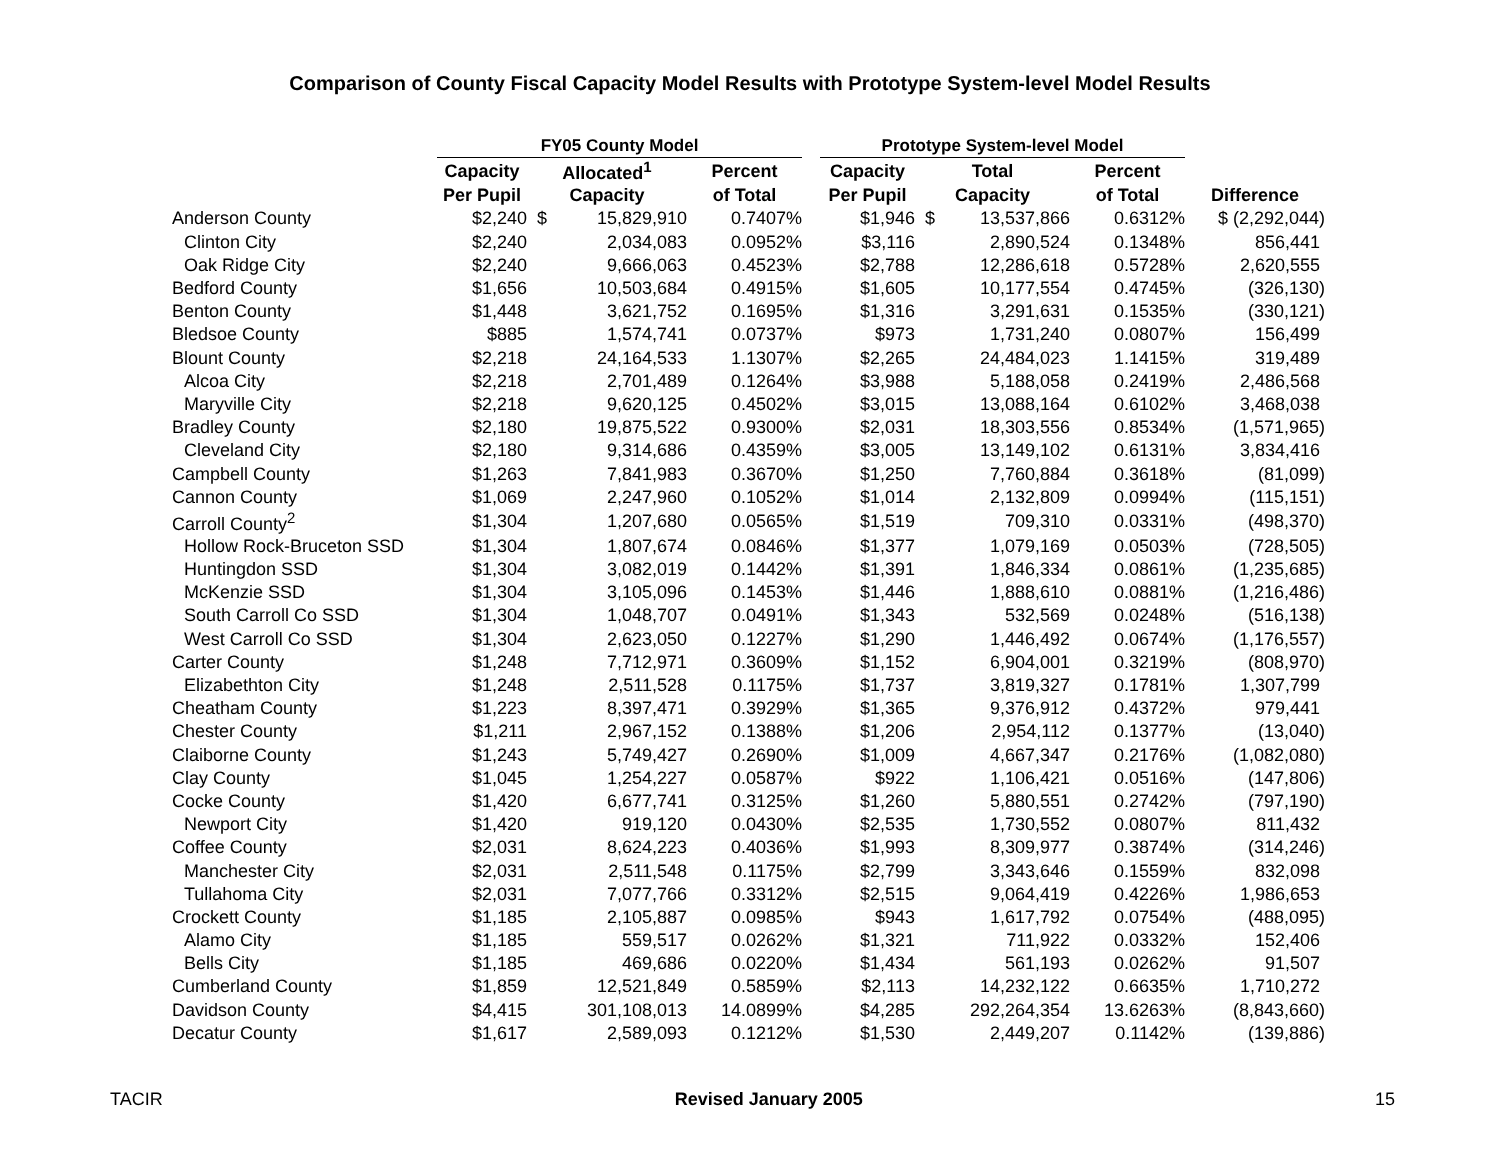Comparison of County Fiscal Capacity Model Results with Prototype System-level Model Results
| | FY05 County Model | | | | | Prototype System-level Model | | | | |
| --- | --- | --- | --- | --- | --- | --- | --- | --- | --- | --- |
| | Capacity | Allocated<sup>1</sup> | | Percent | | Capacity | Total | | Percent | |
| | Per Pupil | Capacity | | of Total | | Per Pupil | Capacity | | of Total | Difference |
| Anderson County | $2,240 | $ | 15,829,910 | 0.7407% | | $1,946 | $ | 13,537,866 | 0.6312% | $ (2,292,044) |
| Clinton City | $2,240 | | 2,034,083 | 0.0952% | | $3,116 | | 2,890,524 | 0.1348% | 856,441 |
| Oak Ridge City | $2,240 | | 9,666,063 | 0.4523% | | $2,788 | | 12,286,618 | 0.5728% | 2,620,555 |
| Bedford County | $1,656 | | 10,503,684 | 0.4915% | | $1,605 | | 10,177,554 | 0.4745% | (326,130) |
| Benton County | $1,448 | | 3,621,752 | 0.1695% | | $1,316 | | 3,291,631 | 0.1535% | (330,121) |
| Bledsoe County | $885 | | 1,574,741 | 0.0737% | | $973 | | 1,731,240 | 0.0807% | 156,499 |
| Blount County | $2,218 | | 24,164,533 | 1.1307% | | $2,265 | | 24,484,023 | 1.1415% | 319,489 |
| Alcoa City | $2,218 | | 2,701,489 | 0.1264% | | $3,988 | | 5,188,058 | 0.2419% | 2,486,568 |
| Maryville City | $2,218 | | 9,620,125 | 0.4502% | | $3,015 | | 13,088,164 | 0.6102% | 3,468,038 |
| Bradley County | $2,180 | | 19,875,522 | 0.9300% | | $2,031 | | 18,303,556 | 0.8534% | (1,571,965) |
| Cleveland City | $2,180 | | 9,314,686 | 0.4359% | | $3,005 | | 13,149,102 | 0.6131% | 3,834,416 |
| Campbell County | $1,263 | | 7,841,983 | 0.3670% | | $1,250 | | 7,760,884 | 0.3618% | (81,099) |
| Cannon County | $1,069 | | 2,247,960 | 0.1052% | | $1,014 | | 2,132,809 | 0.0994% | (115,151) |
| Carroll County<sup>2</sup> | $1,304 | | 1,207,680 | 0.0565% | | $1,519 | | 709,310 | 0.0331% | (498,370) |
| Hollow Rock-Bruceton SSD | $1,304 | | 1,807,674 | 0.0846% | | $1,377 | | 1,079,169 | 0.0503% | (728,505) |
| Huntingdon SSD | $1,304 | | 3,082,019 | 0.1442% | | $1,391 | | 1,846,334 | 0.0861% | (1,235,685) |
| McKenzie SSD | $1,304 | | 3,105,096 | 0.1453% | | $1,446 | | 1,888,610 | 0.0881% | (1,216,486) |
| South Carroll Co SSD | $1,304 | | 1,048,707 | 0.0491% | | $1,343 | | 532,569 | 0.0248% | (516,138) |
| West Carroll Co SSD | $1,304 | | 2,623,050 | 0.1227% | | $1,290 | | 1,446,492 | 0.0674% | (1,176,557) |
| Carter County | $1,248 | | 7,712,971 | 0.3609% | | $1,152 | | 6,904,001 | 0.3219% | (808,970) |
| Elizabethton City | $1,248 | | 2,511,528 | 0.1175% | | $1,737 | | 3,819,327 | 0.1781% | 1,307,799 |
| Cheatham County | $1,223 | | 8,397,471 | 0.3929% | | $1,365 | | 9,376,912 | 0.4372% | 979,441 |
| Chester County | $1,211 | | 2,967,152 | 0.1388% | | $1,206 | | 2,954,112 | 0.1377% | (13,040) |
| Claiborne County | $1,243 | | 5,749,427 | 0.2690% | | $1,009 | | 4,667,347 | 0.2176% | (1,082,080) |
| Clay County | $1,045 | | 1,254,227 | 0.0587% | | $922 | | 1,106,421 | 0.0516% | (147,806) |
| Cocke County | $1,420 | | 6,677,741 | 0.3125% | | $1,260 | | 5,880,551 | 0.2742% | (797,190) |
| Newport City | $1,420 | | 919,120 | 0.0430% | | $2,535 | | 1,730,552 | 0.0807% | 811,432 |
| Coffee County | $2,031 | | 8,624,223 | 0.4036% | | $1,993 | | 8,309,977 | 0.3874% | (314,246) |
| Manchester City | $2,031 | | 2,511,548 | 0.1175% | | $2,799 | | 3,343,646 | 0.1559% | 832,098 |
| Tullahoma City | $2,031 | | 7,077,766 | 0.3312% | | $2,515 | | 9,064,419 | 0.4226% | 1,986,653 |
| Crockett County | $1,185 | | 2,105,887 | 0.0985% | | $943 | | 1,617,792 | 0.0754% | (488,095) |
| Alamo City | $1,185 | | 559,517 | 0.0262% | | $1,321 | | 711,922 | 0.0332% | 152,406 |
| Bells City | $1,185 | | 469,686 | 0.0220% | | $1,434 | | 561,193 | 0.0262% | 91,507 |
| Cumberland County | $1,859 | | 12,521,849 | 0.5859% | | $2,113 | | 14,232,122 | 0.6635% | 1,710,272 |
| Davidson County | $4,415 | | 301,108,013 | 14.0899% | | $4,285 | | 292,264,354 | 13.6263% | (8,843,660) |
| Decatur County | $1,617 | | 2,589,093 | 0.1212% | | $1,530 | | 2,449,207 | 0.1142% | (139,886) |
TACIR Revised January 2005 15